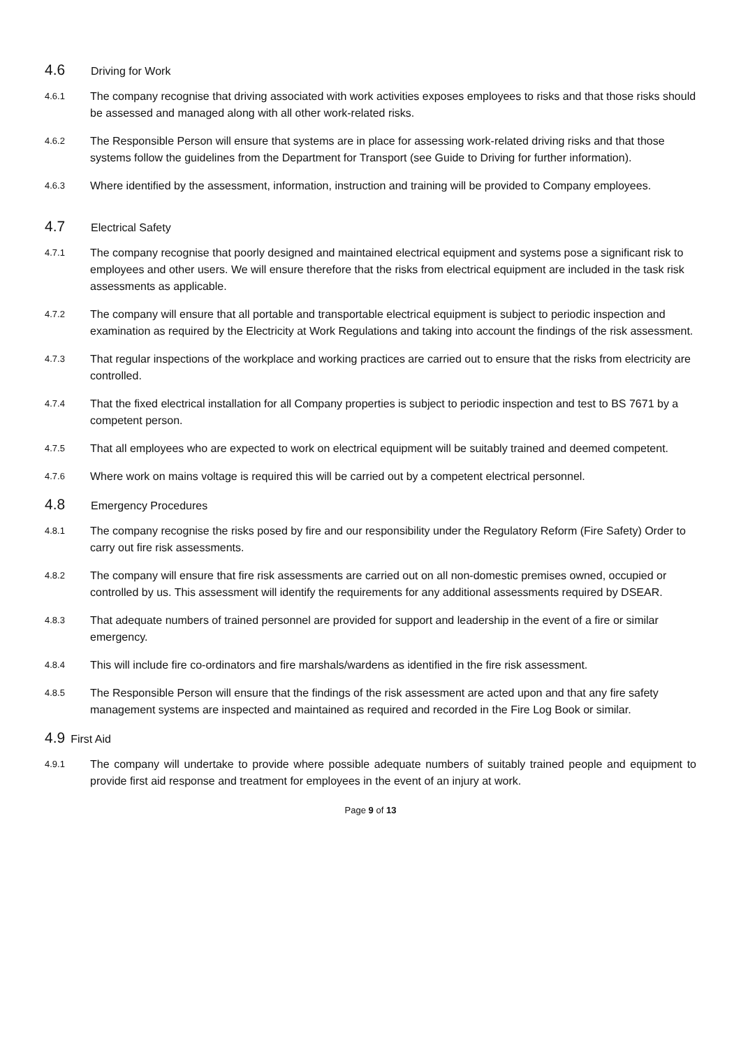4.6 Driving for Work
4.6.1 The company recognise that driving associated with work activities exposes employees to risks and that those risks should be assessed and managed along with all other work-related risks.
4.6.2 The Responsible Person will ensure that systems are in place for assessing work-related driving risks and that those systems follow the guidelines from the Department for Transport (see Guide to Driving for further information).
4.6.3 Where identified by the assessment, information, instruction and training will be provided to Company employees.
4.7 Electrical Safety
4.7.1 The company recognise that poorly designed and maintained electrical equipment and systems pose a significant risk to employees and other users. We will ensure therefore that the risks from electrical equipment are included in the task risk assessments as applicable.
4.7.2 The company will ensure that all portable and transportable electrical equipment is subject to periodic inspection and examination as required by the Electricity at Work Regulations and taking into account the findings of the risk assessment.
4.7.3 That regular inspections of the workplace and working practices are carried out to ensure that the risks from electricity are controlled.
4.7.4 That the fixed electrical installation for all Company properties is subject to periodic inspection and test to BS 7671 by a competent person.
4.7.5 That all employees who are expected to work on electrical equipment will be suitably trained and deemed competent.
4.7.6 Where work on mains voltage is required this will be carried out by a competent electrical personnel.
4.8 Emergency Procedures
4.8.1 The company recognise the risks posed by fire and our responsibility under the Regulatory Reform (Fire Safety) Order to carry out fire risk assessments.
4.8.2 The company will ensure that fire risk assessments are carried out on all non-domestic premises owned, occupied or controlled by us. This assessment will identify the requirements for any additional assessments required by DSEAR.
4.8.3 That adequate numbers of trained personnel are provided for support and leadership in the event of a fire or similar emergency.
4.8.4 This will include fire co-ordinators and fire marshals/wardens as identified in the fire risk assessment.
4.8.5 The Responsible Person will ensure that the findings of the risk assessment are acted upon and that any fire safety management systems are inspected and maintained as required and recorded in the Fire Log Book or similar.
4.9 First Aid
4.9.1 The company will undertake to provide where possible adequate numbers of suitably trained people and equipment to provide first aid response and treatment for employees in the event of an injury at work.
Page 9 of 13